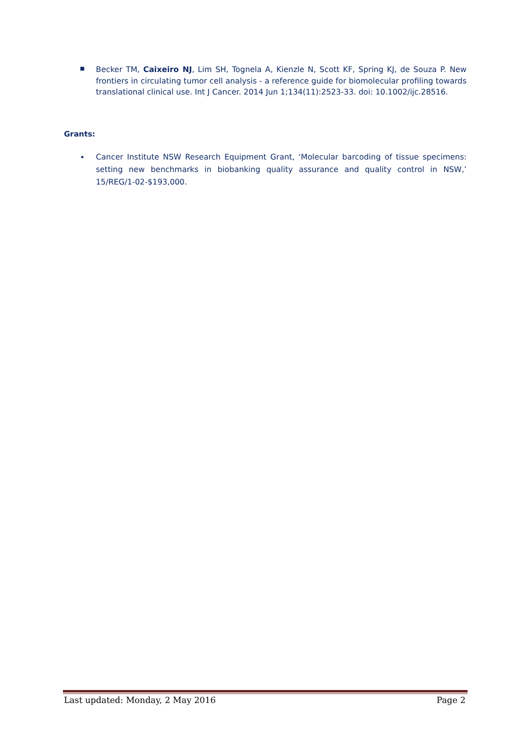■
Becker TM, Caixeiro NJ, Lim SH, Tognela A, Kienzle N, Scott KF, Spring KJ, de Souza P. New frontiers in circulating tumor cell analysis - a reference guide for biomolecular profiling towards translational clinical use. Int J Cancer. 2014 Jun 1;134(11):2523-33. doi: 10.1002/ijc.28516.
Grants:
•
Cancer Institute NSW Research Equipment Grant, ‘Molecular barcoding of tissue specimens: setting new benchmarks in biobanking quality assurance and quality control in NSW,’ 15/REG/1-02-$193,000.
Last updated: Monday, 2 May 2016 Page 2